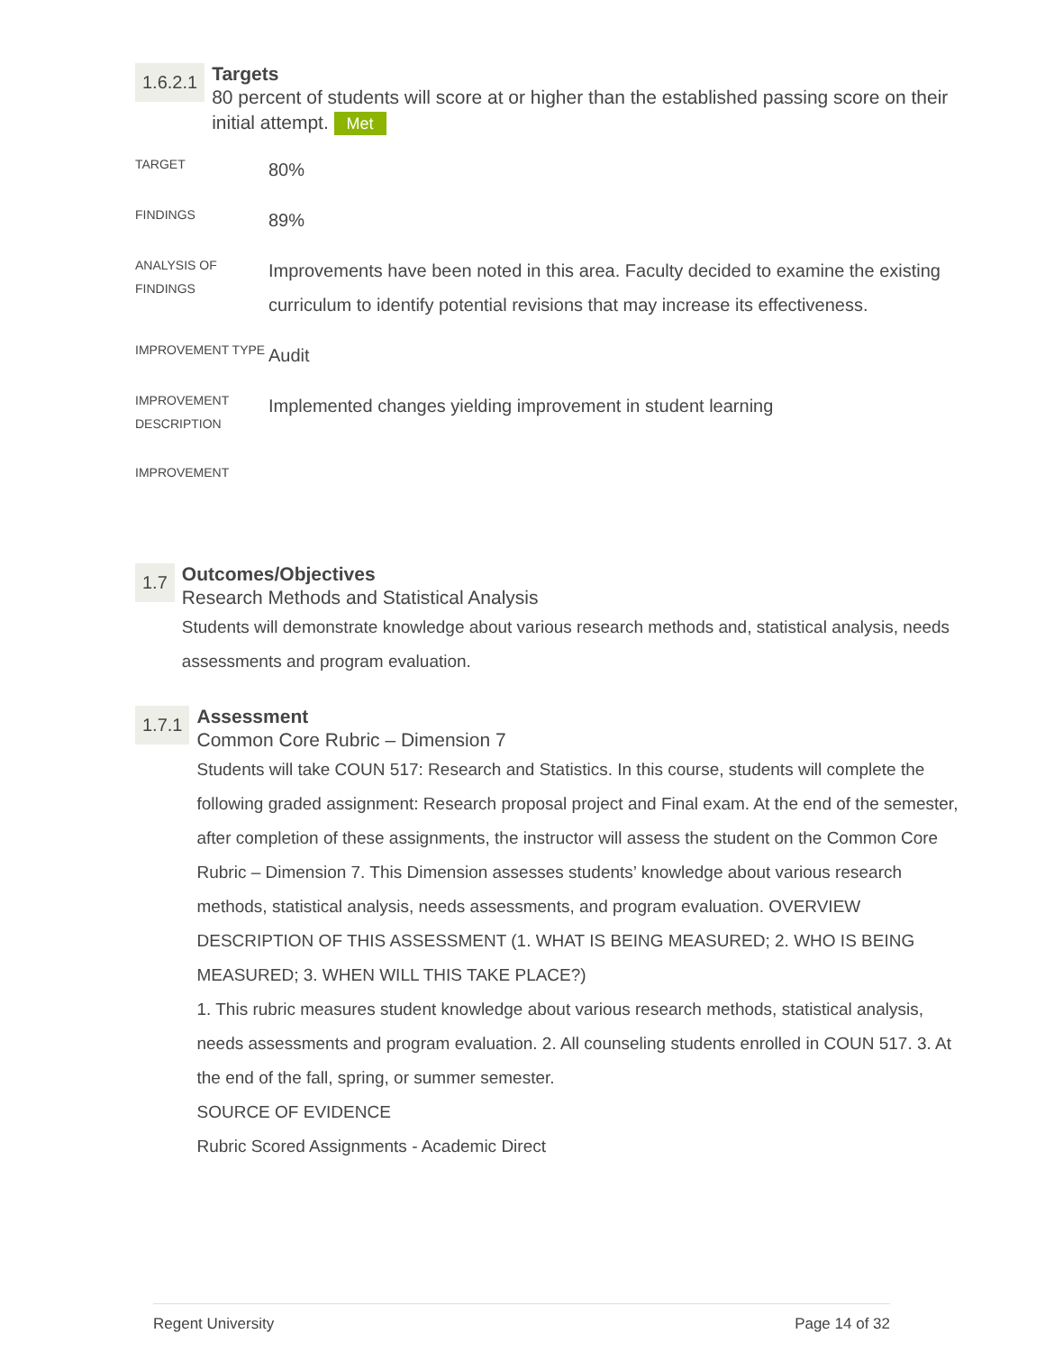1.6.2.1
Targets
80 percent of students will score at or higher than the established passing score on their initial attempt. Met
| TARGET | 80% |
| FINDINGS | 89% |
| ANALYSIS OF FINDINGS | Improvements have been noted in this area. Faculty decided to examine the existing curriculum to identify potential revisions that may increase its effectiveness. |
| IMPROVEMENT TYPE | Audit |
| IMPROVEMENT DESCRIPTION | Implemented changes yielding improvement in student learning |
| IMPROVEMENT | |
1.7
Outcomes/Objectives
Research Methods and Statistical Analysis
Students will demonstrate knowledge about various research methods and, statistical analysis, needs assessments and program evaluation.
1.7.1
Assessment
Common Core Rubric – Dimension 7
Students will take COUN 517: Research and Statistics. In this course, students will complete the following graded assignment: Research proposal project and Final exam. At the end of the semester, after completion of these assignments, the instructor will assess the student on the Common Core Rubric – Dimension 7. This Dimension assesses students’ knowledge about various research methods, statistical analysis, needs assessments, and program evaluation. OVERVIEW DESCRIPTION OF THIS ASSESSMENT (1. WHAT IS BEING MEASURED; 2. WHO IS BEING MEASURED; 3. WHEN WILL THIS TAKE PLACE?)
1. This rubric measures student knowledge about various research methods, statistical analysis, needs assessments and program evaluation. 2. All counseling students enrolled in COUN 517. 3. At the end of the fall, spring, or summer semester.
SOURCE OF EVIDENCE
Rubric Scored Assignments - Academic Direct
Regent University Page 14 of 32